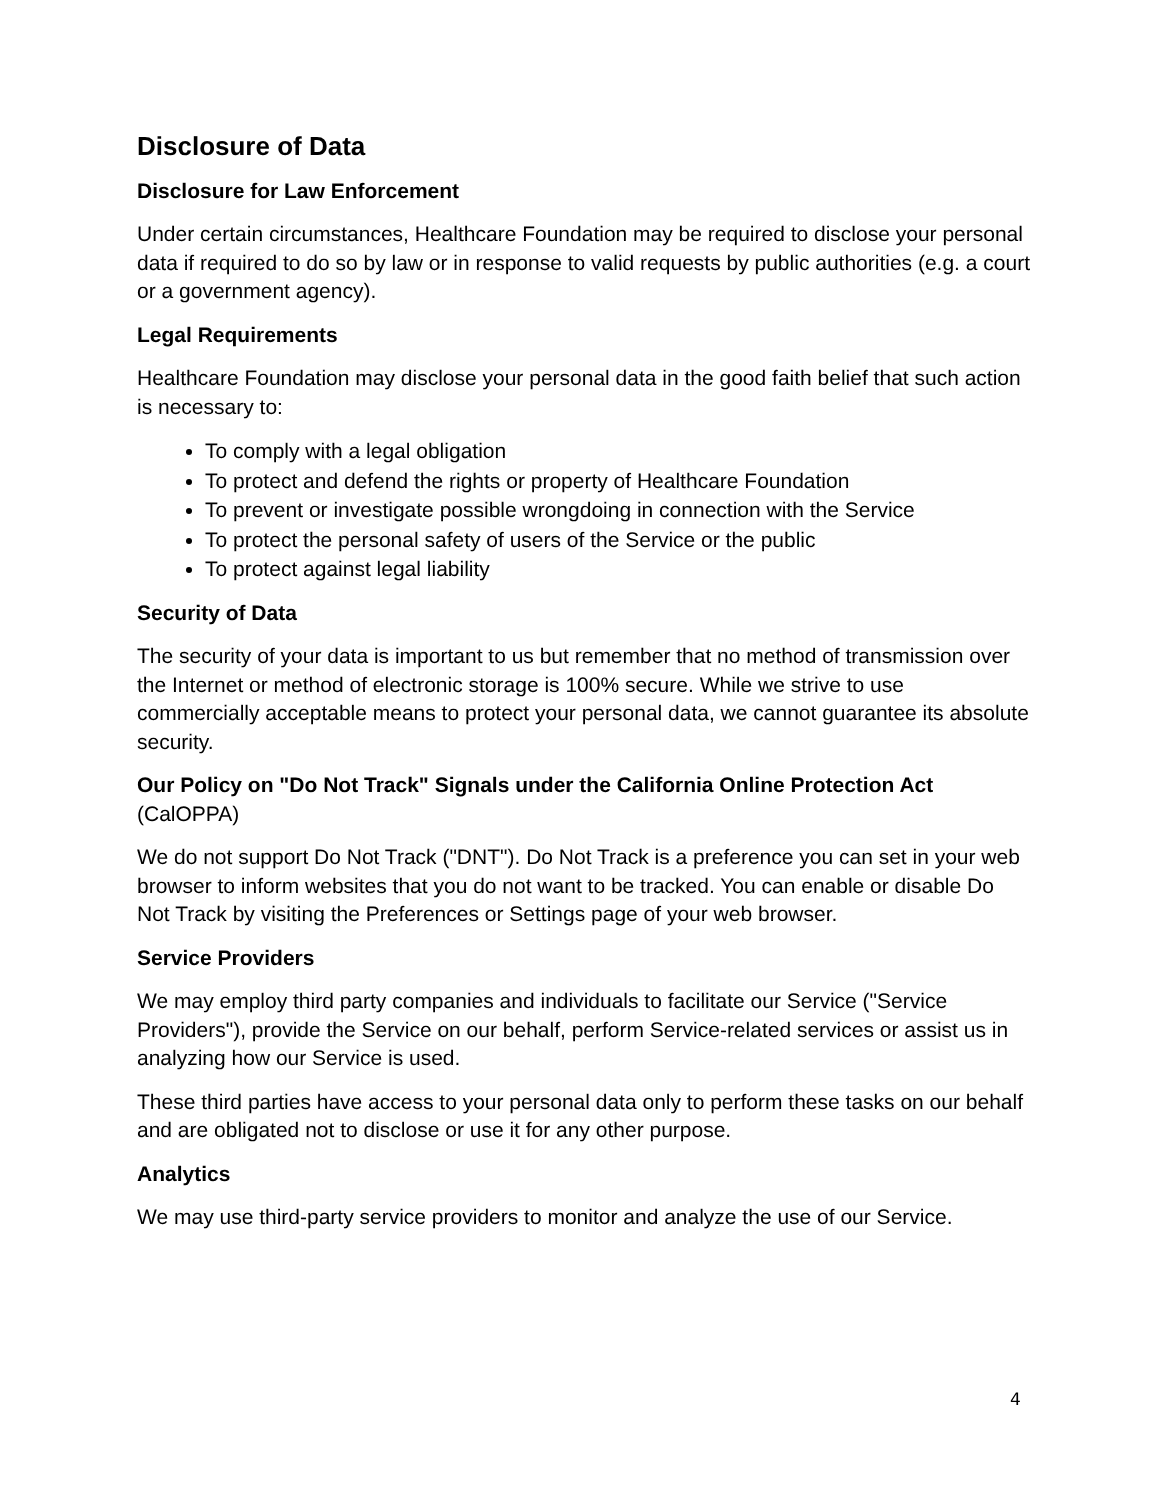Disclosure of Data
Disclosure for Law Enforcement
Under certain circumstances, Healthcare Foundation may be required to disclose your personal data if required to do so by law or in response to valid requests by public authorities (e.g. a court or a government agency).
Legal Requirements
Healthcare Foundation may disclose your personal data in the good faith belief that such action is necessary to:
To comply with a legal obligation
To protect and defend the rights or property of Healthcare Foundation
To prevent or investigate possible wrongdoing in connection with the Service
To protect the personal safety of users of the Service or the public
To protect against legal liability
Security of Data
The security of your data is important to us but remember that no method of transmission over the Internet or method of electronic storage is 100% secure. While we strive to use commercially acceptable means to protect your personal data, we cannot guarantee its absolute security.
Our Policy on "Do Not Track" Signals under the California Online Protection Act (CalOPPA)
We do not support Do Not Track ("DNT"). Do Not Track is a preference you can set in your web browser to inform websites that you do not want to be tracked. You can enable or disable Do Not Track by visiting the Preferences or Settings page of your web browser.
Service Providers
We may employ third party companies and individuals to facilitate our Service ("Service Providers"), provide the Service on our behalf, perform Service-related services or assist us in analyzing how our Service is used.
These third parties have access to your personal data only to perform these tasks on our behalf and are obligated not to disclose or use it for any other purpose.
Analytics
We may use third-party service providers to monitor and analyze the use of our Service.
4